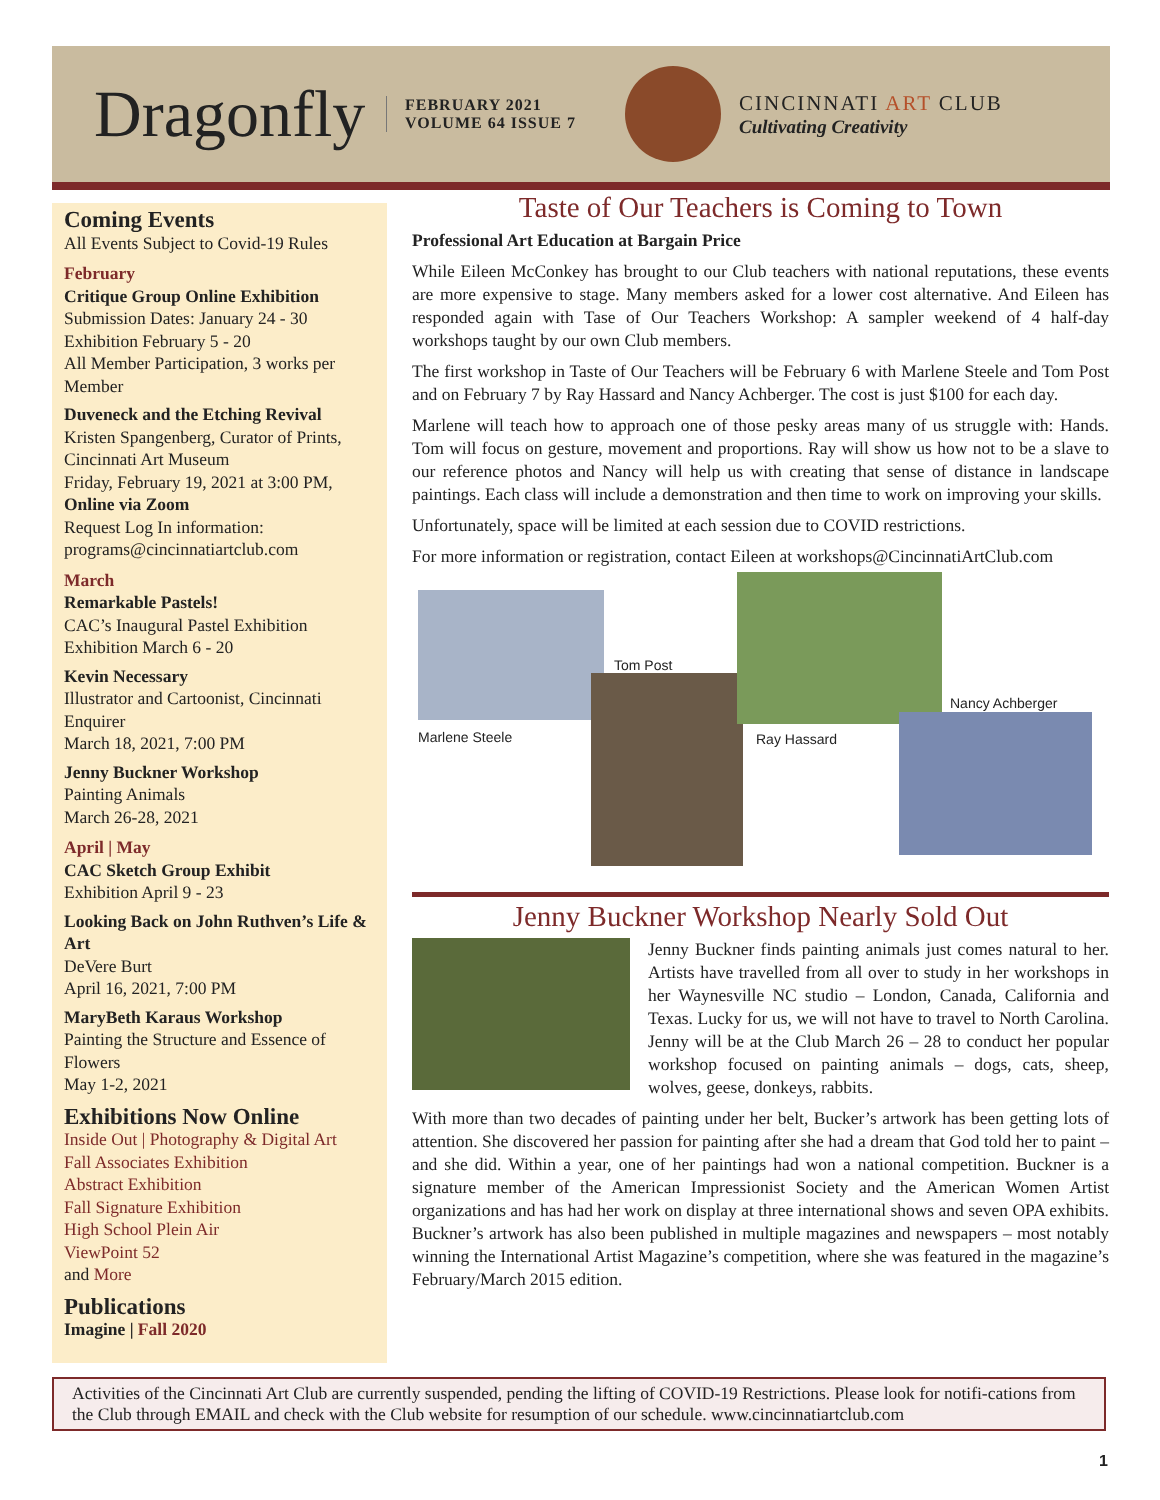Dragonfly
FEBRUARY 2021
VOLUME 64 ISSUE 7
CINCINNATI ART CLUB
Cultivating Creativity
Coming Events
All Events Subject to Covid-19 Rules
February
Critique Group Online Exhibition
Submission Dates: January 24 - 30
Exhibition February 5 - 20
All Member Participation, 3 works per Member
Duveneck and the Etching Revival
Kristen Spangenberg, Curator of Prints, Cincinnati Art Museum
Friday, February 19, 2021 at 3:00 PM,
Online via Zoom
Request Log In information:
programs@cincinnatiartclub.com
March
Remarkable Pastels!
CAC’s Inaugural Pastel Exhibition
Exhibition March 6 - 20
Kevin Necessary
Illustrator and Cartoonist, Cincinnati Enquirer
March 18, 2021, 7:00 PM
Jenny Buckner Workshop
Painting Animals
March 26-28, 2021
April | May
CAC Sketch Group Exhibit
Exhibition April 9 - 23
Looking Back on John Ruthven’s Life & Art
DeVere Burt
April 16, 2021, 7:00 PM
MaryBeth Karaus Workshop
Painting the Structure and Essence of Flowers
May 1-2, 2021
Exhibitions Now Online
Inside Out | Photography & Digital Art
Fall Associates Exhibition
Abstract Exhibition
Fall Signature Exhibition
High School Plein Air
ViewPoint 52
and More
Publications
Imagine | Fall 2020
Taste of Our Teachers is Coming to Town
Professional Art Education at Bargain Price
While Eileen McConkey has brought to our Club teachers with national reputations, these events are more expensive to stage. Many members asked for a lower cost alternative. And Eileen has responded again with Tase of Our Teachers Workshop: A sampler weekend of 4 half-day workshops taught by our own Club members.
The first workshop in Taste of Our Teachers will be February 6 with Marlene Steele and Tom Post and on February 7 by Ray Hassard and Nancy Achberger. The cost is just $100 for each day.
Marlene will teach how to approach one of those pesky areas many of us struggle with: Hands. Tom will focus on gesture, movement and proportions. Ray will show us how not to be a slave to our reference photos and Nancy will help us with creating that sense of distance in landscape paintings. Each class will include a demonstration and then time to work on improving your skills.
Unfortunately, space will be limited at each session due to COVID restrictions.
For more information or registration, contact Eileen at workshops@CincinnatiArtClub.com
Marlene Steele
Tom Post
Ray Hassard
Nancy Achberger
Jenny Buckner Workshop Nearly Sold Out
Jenny Buckner finds painting animals just comes natural to her. Artists have travelled from all over to study in her workshops in her Waynesville NC studio – London, Canada, California and Texas. Lucky for us, we will not have to travel to North Carolina. Jenny will be at the Club March 26 – 28 to conduct her popular workshop focused on painting animals – dogs, cats, sheep, wolves, geese, donkeys, rabbits.
With more than two decades of painting under her belt, Bucker’s artwork has been getting lots of attention. She discovered her passion for painting after she had a dream that God told her to paint – and she did. Within a year, one of her paintings had won a national competition. Buckner is a signature member of the American Impressionist Society and the American Women Artist organizations and has had her work on display at three international shows and seven OPA exhibits. Buckner’s artwork has also been published in multiple magazines and newspapers – most notably winning the International Artist Magazine’s competition, where she was featured in the magazine’s February/March 2015 edition.
Activities of the Cincinnati Art Club are currently suspended, pending the lifting of COVID-19 Restrictions. Please look for notifi-cations from the Club through EMAIL and check with the Club website for resumption of our schedule. www.cincinnatiartclub.com
1